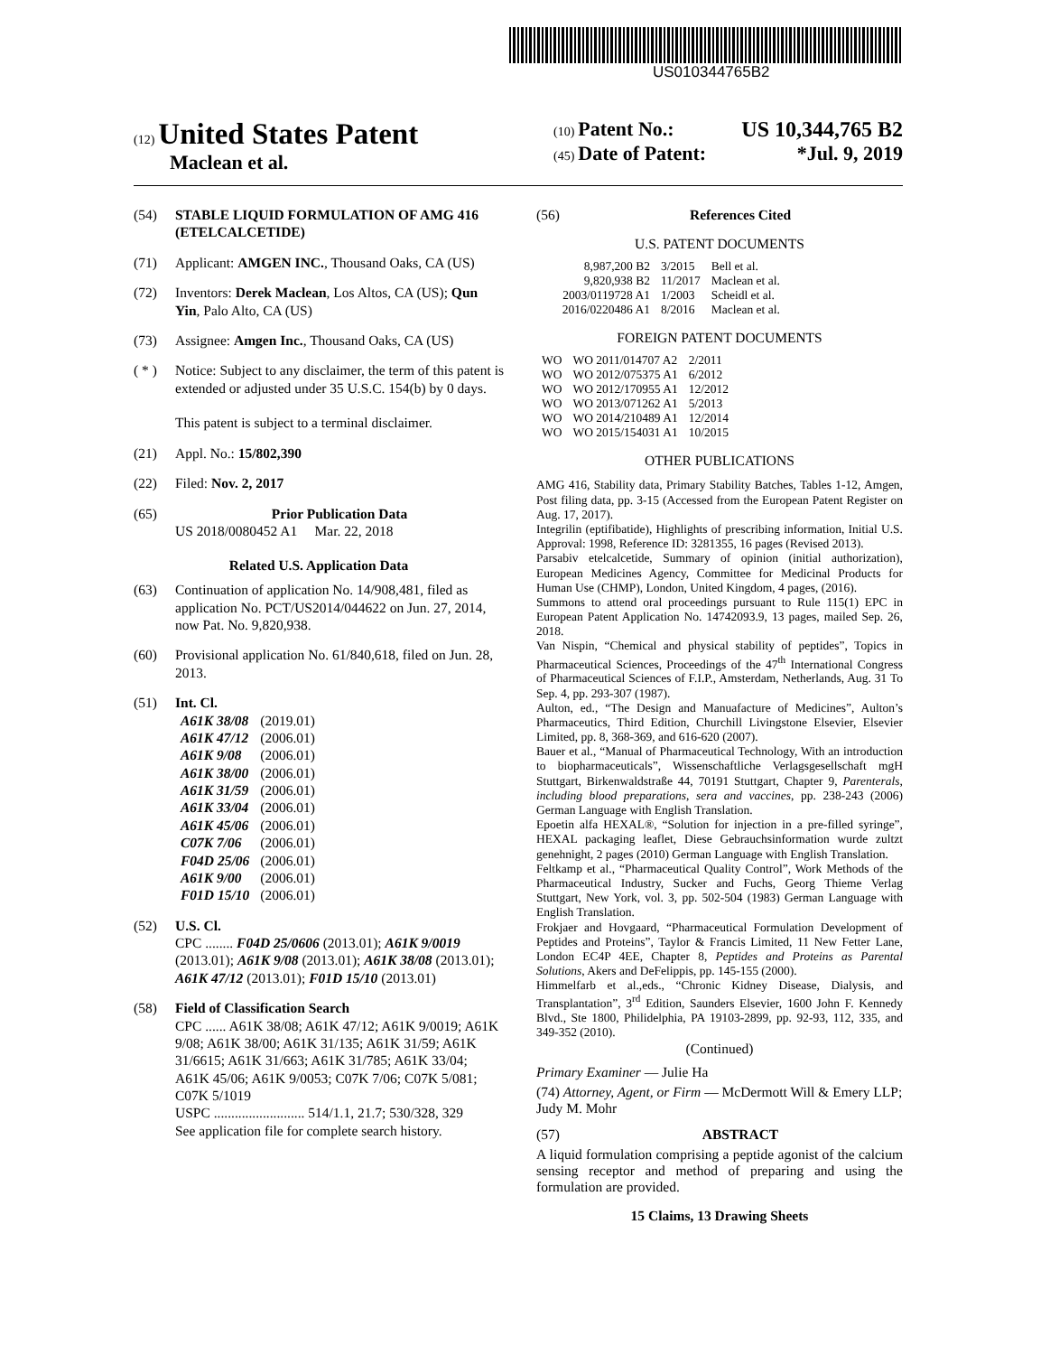US010344765B2
(12) United States Patent
Maclean et al.
(10) Patent No.: US 10,344,765 B2
(45) Date of Patent: *Jul. 9, 2019
(54) STABLE LIQUID FORMULATION OF AMG 416 (ETELCALCETIDE)
(71) Applicant: AMGEN INC., Thousand Oaks, CA (US)
(72) Inventors: Derek Maclean, Los Altos, CA (US); Qun Yin, Palo Alto, CA (US)
(73) Assignee: Amgen Inc., Thousand Oaks, CA (US)
( * ) Notice: Subject to any disclaimer, the term of this patent is extended or adjusted under 35 U.S.C. 154(b) by 0 days.
This patent is subject to a terminal disclaimer.
(21) Appl. No.: 15/802,390
(22) Filed: Nov. 2, 2017
(65) Prior Publication Data
US 2018/0080452 A1 Mar. 22, 2018
Related U.S. Application Data
(63) Continuation of application No. 14/908,481, filed as application No. PCT/US2014/044622 on Jun. 27, 2014, now Pat. No. 9,820,938.
(60) Provisional application No. 61/840,618, filed on Jun. 28, 2013.
(51) Int. Cl.
| A61K 38/08 | (2019.01) |
| A61K 47/12 | (2006.01) |
| A61K 9/08 | (2006.01) |
| A61K 38/00 | (2006.01) |
| A61K 31/59 | (2006.01) |
| A61K 33/04 | (2006.01) |
| A61K 45/06 | (2006.01) |
| C07K 7/06 | (2006.01) |
| F04D 25/06 | (2006.01) |
| A61K 9/00 | (2006.01) |
| F01D 15/10 | (2006.01) |
(52) U.S. Cl.
CPC ........ F04D 25/0606 (2013.01); A61K 9/0019 (2013.01); A61K 9/08 (2013.01); A61K 38/08 (2013.01); A61K 47/12 (2013.01); F01D 15/10 (2013.01)
(58) Field of Classification Search
CPC ...... A61K 38/08; A61K 47/12; A61K 9/0019; A61K 9/08; A61K 38/00; A61K 31/135; A61K 31/59; A61K 31/6615; A61K 31/663; A61K 31/785; A61K 33/04; A61K 45/06; A61K 9/0053; C07K 7/06; C07K 5/081; C07K 5/1019
USPC .......................... 514/1.1, 21.7; 530/328, 329
See application file for complete search history.
(56) References Cited
U.S. PATENT DOCUMENTS
| 8,987,200 B2 | 3/2015 | Bell et al. |
| 9,820,938 B2 | 11/2017 | Maclean et al. |
| 2003/0119728 A1 | 1/2003 | Scheidl et al. |
| 2016/0220486 A1 | 8/2016 | Maclean et al. |
FOREIGN PATENT DOCUMENTS
| WO | WO 2011/014707 A2 | 2/2011 |
| WO | WO 2012/075375 A1 | 6/2012 |
| WO | WO 2012/170955 A1 | 12/2012 |
| WO | WO 2013/071262 A1 | 5/2013 |
| WO | WO 2014/210489 A1 | 12/2014 |
| WO | WO 2015/154031 A1 | 10/2015 |
OTHER PUBLICATIONS
AMG 416, Stability data, Primary Stability Batches, Tables 1-12, Amgen, Post filing data, pp. 3-15 (Accessed from the European Patent Register on Aug. 17, 2017).
Integrilin (eptifibatide), Highlights of prescribing information, Initial U.S. Approval: 1998, Reference ID: 3281355, 16 pages (Revised 2013).
Parsabiv etelcalcetide, Summary of opinion (initial authorization), European Medicines Agency, Committee for Medicinal Products for Human Use (CHMP), London, United Kingdom, 4 pages, (2016).
Summons to attend oral proceedings pursuant to Rule 115(1) EPC in European Patent Application No. 14742093.9, 13 pages, mailed Sep. 26, 2018.
Van Nispin, “Chemical and physical stability of peptides”, Topics in Pharmaceutical Sciences, Proceedings of the 47<sup>th</sup> International Congress of Pharmaceutical Sciences of F.I.P., Amsterdam, Netherlands, Aug. 31 To Sep. 4, pp. 293-307 (1987).
Aulton, ed., “The Design and Manuafacture of Medicines”, Aulton’s Pharmaceutics, Third Edition, Churchill Livingstone Elsevier, Elsevier Limited, pp. 8, 368-369, and 616-620 (2007).
Bauer et al., “Manual of Pharmaceutical Technology, With an introduction to biopharmaceuticals”, Wissenschaftliche Verlagsgesellschaft mgH Stuttgart, Birkenwaldstraße 44, 70191 Stuttgart, Chapter 9, Parenterals, including blood preparations, sera and vaccines, pp. 238-243 (2006) German Language with English Translation.
Epoetin alfa HEXAL®, “Solution for injection in a pre-filled syringe”, HEXAL packaging leaflet, Diese Gebrauchsinformation wurde zultzt genehnight, 2 pages (2010) German Language with English Translation.
Feltkamp et al., “Pharmaceutical Quality Control”, Work Methods of the Pharmaceutical Industry, Sucker and Fuchs, Georg Thieme Verlag Stuttgart, New York, vol. 3, pp. 502-504 (1983) German Language with English Translation.
Frokjaer and Hovgaard, “Pharmaceutical Formulation Development of Peptides and Proteins”, Taylor & Francis Limited, 11 New Fetter Lane, London EC4P 4EE, Chapter 8, Peptides and Proteins as Parental Solutions, Akers and DeFelippis, pp. 145-155 (2000).
Himmelfarb et al.,eds., “Chronic Kidney Disease, Dialysis, and Transplantation”, 3<sup>rd</sup> Edition, Saunders Elsevier, 1600 John F. Kennedy Blvd., Ste 1800, Philidelphia, PA 19103-2899, pp. 92-93, 112, 335, and 349-352 (2010).
(Continued)
Primary Examiner — Julie Ha
(74) Attorney, Agent, or Firm — McDermott Will & Emery LLP; Judy M. Mohr
(57) ABSTRACT
A liquid formulation comprising a peptide agonist of the calcium sensing receptor and method of preparing and using the formulation are provided.
15 Claims, 13 Drawing Sheets